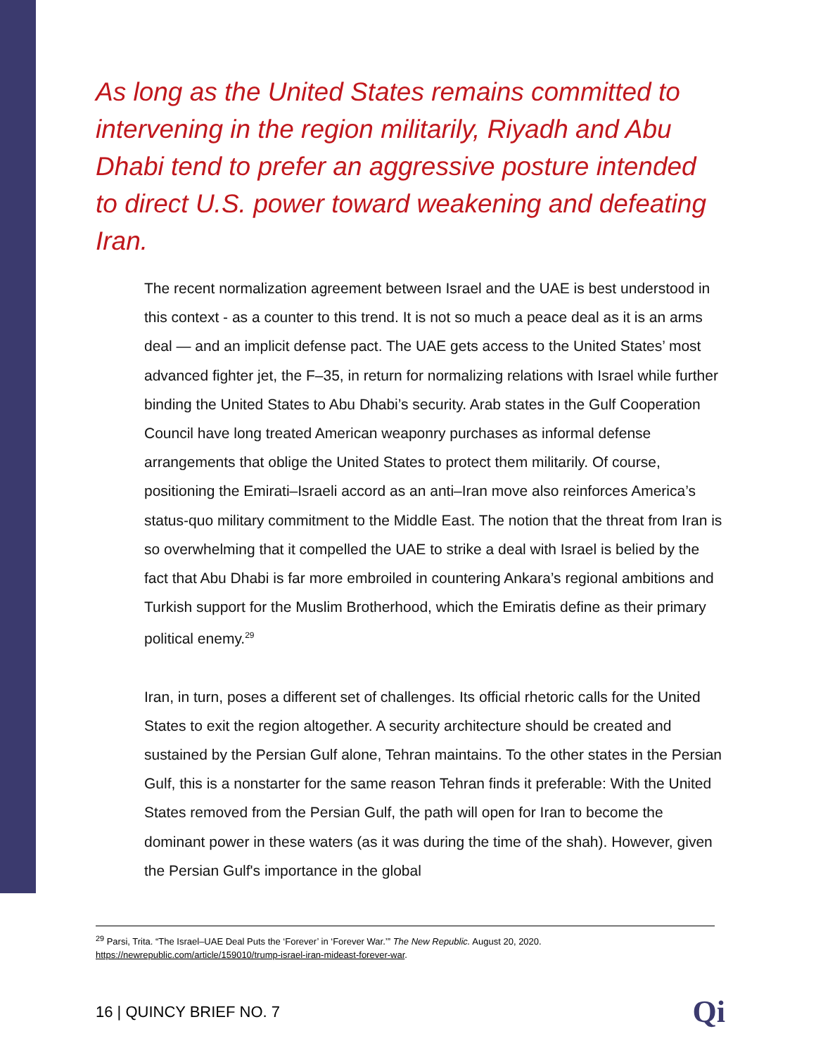As long as the United States remains committed to intervening in the region militarily, Riyadh and Abu Dhabi tend to prefer an aggressive posture intended to direct U.S. power toward weakening and defeating Iran.
The recent normalization agreement between Israel and the UAE is best understood in this context - as a counter to this trend. It is not so much a peace deal as it is an arms deal — and an implicit defense pact. The UAE gets access to the United States’ most advanced fighter jet, the F–35, in return for normalizing relations with Israel while further binding the United States to Abu Dhabi’s security. Arab states in the Gulf Cooperation Council have long treated American weaponry purchases as informal defense arrangements that oblige the United States to protect them militarily. Of course, positioning the Emirati–Israeli accord as an anti–Iran move also reinforces America’s status-quo military commitment to the Middle East. The notion that the threat from Iran is so overwhelming that it compelled the UAE to strike a deal with Israel is belied by the fact that Abu Dhabi is far more embroiled in countering Ankara’s regional ambitions and Turkish support for the Muslim Brotherhood, which the Emiratis define as their primary political enemy.<sup>29</sup>
Iran, in turn, poses a different set of challenges. Its official rhetoric calls for the United States to exit the region altogether. A security architecture should be created and sustained by the Persian Gulf alone, Tehran maintains. To the other states in the Persian Gulf, this is a nonstarter for the same reason Tehran finds it preferable: With the United States removed from the Persian Gulf, the path will open for Iran to become the dominant power in these waters (as it was during the time of the shah). However, given the Persian Gulf's importance in the global
<sup>29</sup> Parsi, Trita. “The Israel–UAE Deal Puts the ‘Forever’ in ‘Forever War.’” The New Republic. August 20, 2020.
https://newrepublic.com/article/159010/trump-israel-iran-mideast-forever-war.
16 | QUINCY BRIEF NO. 7 Qi